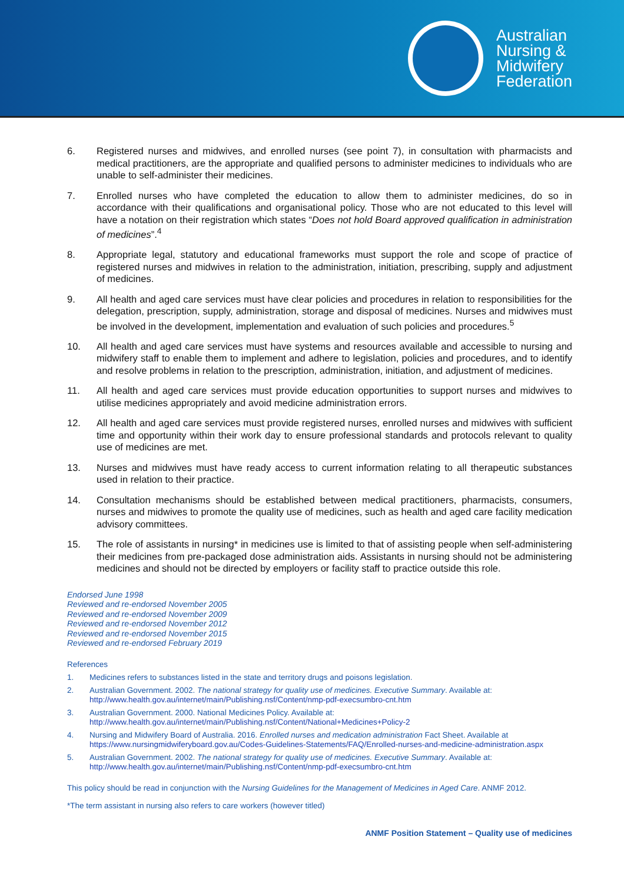Australian
Nursing &
Midwifery
Federation
6. Registered nurses and midwives, and enrolled nurses (see point 7), in consultation with pharmacists and medical practitioners, are the appropriate and qualified persons to administer medicines to individuals who are unable to self-administer their medicines.
7. Enrolled nurses who have completed the education to allow them to administer medicines, do so in accordance with their qualifications and organisational policy. Those who are not educated to this level will have a notation on their registration which states “Does not hold Board approved qualification in administration of medicines”.<sup>4</sup>
8. Appropriate legal, statutory and educational frameworks must support the role and scope of practice of registered nurses and midwives in relation to the administration, initiation, prescribing, supply and adjustment of medicines.
9. All health and aged care services must have clear policies and procedures in relation to responsibilities for the delegation, prescription, supply, administration, storage and disposal of medicines. Nurses and midwives must be involved in the development, implementation and evaluation of such policies and procedures.<sup>5</sup>
10. All health and aged care services must have systems and resources available and accessible to nursing and midwifery staff to enable them to implement and adhere to legislation, policies and procedures, and to identify and resolve problems in relation to the prescription, administration, initiation, and adjustment of medicines.
11. All health and aged care services must provide education opportunities to support nurses and midwives to utilise medicines appropriately and avoid medicine administration errors.
12. All health and aged care services must provide registered nurses, enrolled nurses and midwives with sufficient time and opportunity within their work day to ensure professional standards and protocols relevant to quality use of medicines are met.
13. Nurses and midwives must have ready access to current information relating to all therapeutic substances used in relation to their practice.
14. Consultation mechanisms should be established between medical practitioners, pharmacists, consumers, nurses and midwives to promote the quality use of medicines, such as health and aged care facility medication advisory committees.
15. The role of assistants in nursing* in medicines use is limited to that of assisting people when self-administering their medicines from pre-packaged dose administration aids. Assistants in nursing should not be administering medicines and should not be directed by employers or facility staff to practice outside this role.
Endorsed June 1998
Reviewed and re-endorsed November 2005
Reviewed and re-endorsed November 2009
Reviewed and re-endorsed November 2012
Reviewed and re-endorsed November 2015
Reviewed and re-endorsed February 2019
References
1. Medicines refers to substances listed in the state and territory drugs and poisons legislation.
2. Australian Government. 2002. The national strategy for quality use of medicines. Executive Summary. Available at:
http://www.health.gov.au/internet/main/Publishing.nsf/Content/nmp-pdf-execsumbro-cnt.htm
3. Australian Government. 2000. National Medicines Policy. Available at:
http://www.health.gov.au/internet/main/Publishing.nsf/Content/National+Medicines+Policy-2
4. Nursing and Midwifery Board of Australia. 2016. Enrolled nurses and medication administration Fact Sheet. Available at
https://www.nursingmidwiferyboard.gov.au/Codes-Guidelines-Statements/FAQ/Enrolled-nurses-and-medicine-administration.aspx
5. Australian Government. 2002. The national strategy for quality use of medicines. Executive Summary. Available at:
http://www.health.gov.au/internet/main/Publishing.nsf/Content/nmp-pdf-execsumbro-cnt.htm
This policy should be read in conjunction with the Nursing Guidelines for the Management of Medicines in Aged Care. ANMF 2012.
*The term assistant in nursing also refers to care workers (however titled)
ANMF Position Statement – Quality use of medicines